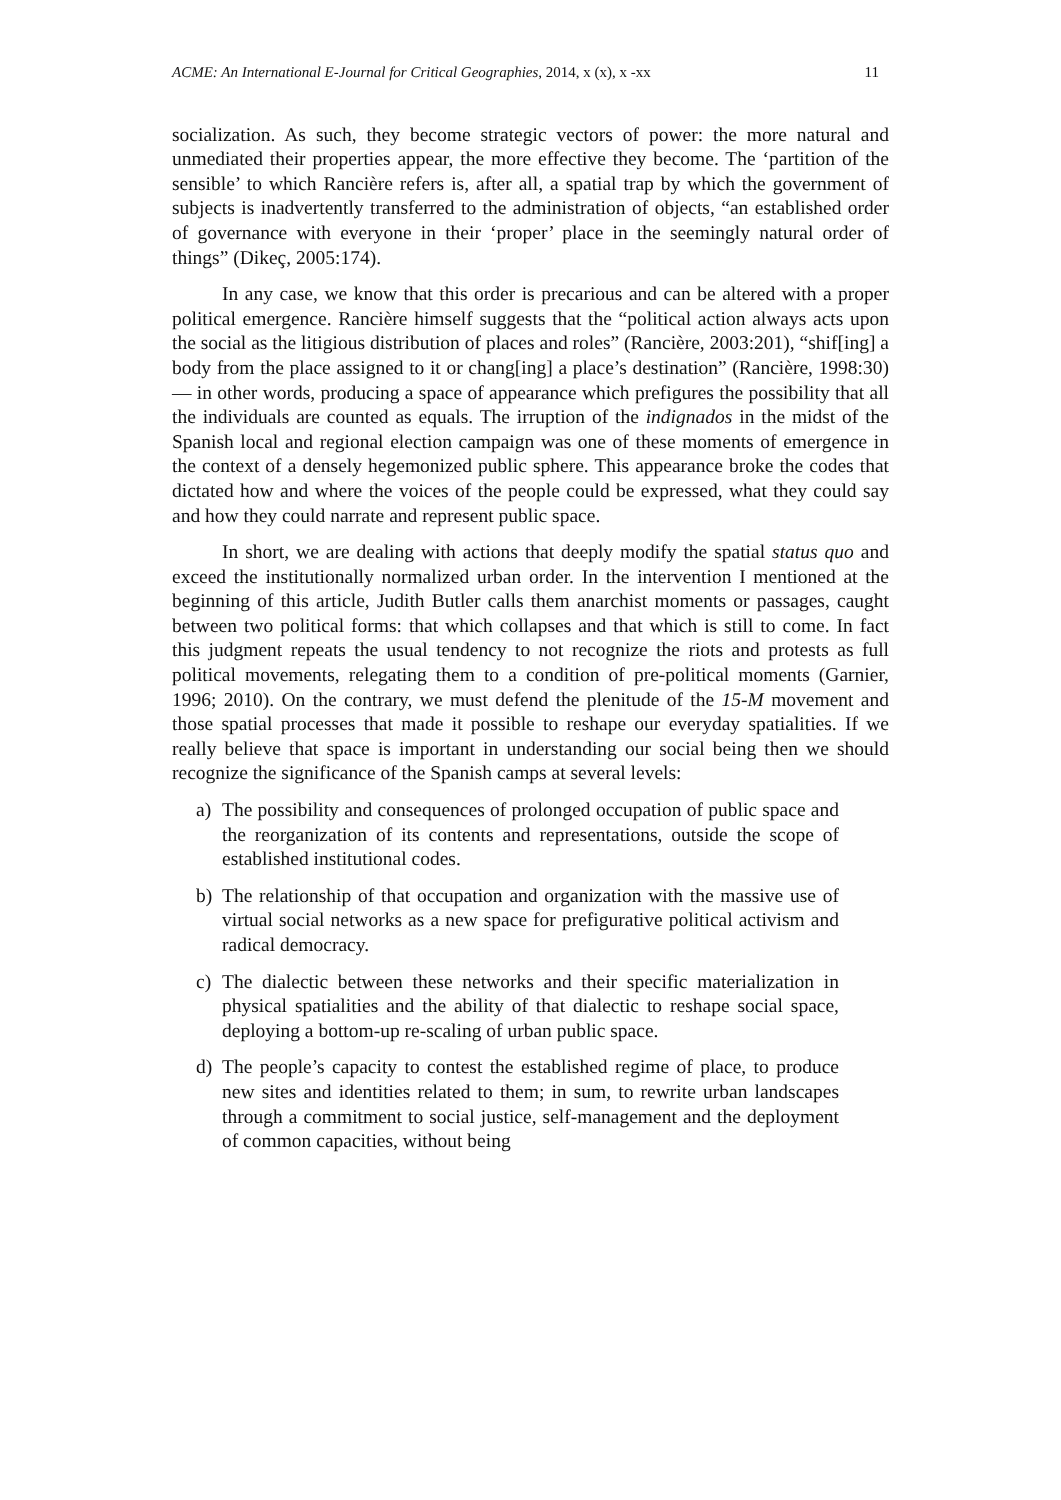ACME: An International E-Journal for Critical Geographies, 2014, x (x), x -xx 11
socialization. As such, they become strategic vectors of power: the more natural and unmediated their properties appear, the more effective they become. The ‘partition of the sensible’ to which Rancière refers is, after all, a spatial trap by which the government of subjects is inadvertently transferred to the administration of objects, “an established order of governance with everyone in their ‘proper’ place in the seemingly natural order of things” (Dikeç, 2005:174).
In any case, we know that this order is precarious and can be altered with a proper political emergence. Rancière himself suggests that the “political action always acts upon the social as the litigious distribution of places and roles” (Rancière, 2003:201), “shif[ing] a body from the place assigned to it or chang[ing] a place’s destination” (Rancière, 1998:30) — in other words, producing a space of appearance which prefigures the possibility that all the individuals are counted as equals. The irruption of the indignados in the midst of the Spanish local and regional election campaign was one of these moments of emergence in the context of a densely hegemonized public sphere. This appearance broke the codes that dictated how and where the voices of the people could be expressed, what they could say and how they could narrate and represent public space.
In short, we are dealing with actions that deeply modify the spatial status quo and exceed the institutionally normalized urban order. In the intervention I mentioned at the beginning of this article, Judith Butler calls them anarchist moments or passages, caught between two political forms: that which collapses and that which is still to come. In fact this judgment repeats the usual tendency to not recognize the riots and protests as full political movements, relegating them to a condition of pre-political moments (Garnier, 1996; 2010). On the contrary, we must defend the plenitude of the 15-M movement and those spatial processes that made it possible to reshape our everyday spatialities. If we really believe that space is important in understanding our social being then we should recognize the significance of the Spanish camps at several levels:
a) The possibility and consequences of prolonged occupation of public space and the reorganization of its contents and representations, outside the scope of established institutional codes.
b) The relationship of that occupation and organization with the massive use of virtual social networks as a new space for prefigurative political activism and radical democracy.
c) The dialectic between these networks and their specific materialization in physical spatialities and the ability of that dialectic to reshape social space, deploying a bottom-up re-scaling of urban public space.
d) The people’s capacity to contest the established regime of place, to produce new sites and identities related to them; in sum, to rewrite urban landscapes through a commitment to social justice, self-management and the deployment of common capacities, without being